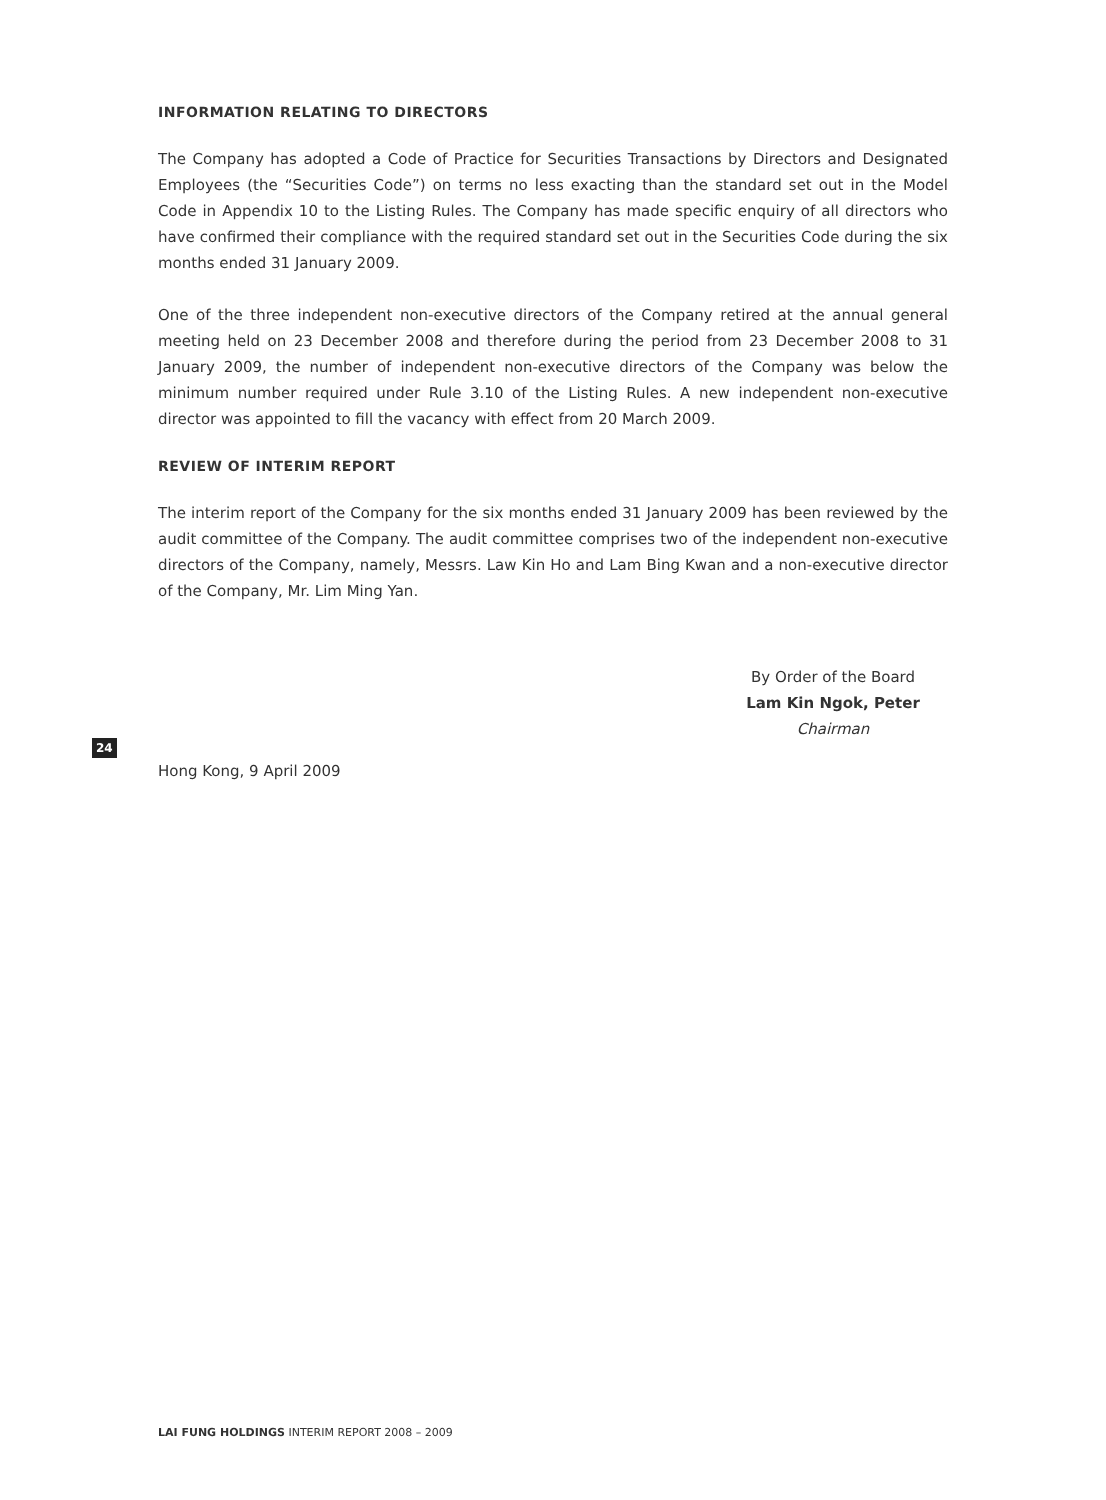INFORMATION RELATING TO DIRECTORS
The Company has adopted a Code of Practice for Securities Transactions by Directors and Designated Employees (the “Securities Code”) on terms no less exacting than the standard set out in the Model Code in Appendix 10 to the Listing Rules. The Company has made specific enquiry of all directors who have confirmed their compliance with the required standard set out in the Securities Code during the six months ended 31 January 2009.
One of the three independent non-executive directors of the Company retired at the annual general meeting held on 23 December 2008 and therefore during the period from 23 December 2008 to 31 January 2009, the number of independent non-executive directors of the Company was below the minimum number required under Rule 3.10 of the Listing Rules. A new independent non-executive director was appointed to fill the vacancy with effect from 20 March 2009.
REVIEW OF INTERIM REPORT
The interim report of the Company for the six months ended 31 January 2009 has been reviewed by the audit committee of the Company. The audit committee comprises two of the independent non-executive directors of the Company, namely, Messrs. Law Kin Ho and Lam Bing Kwan and a non-executive director of the Company, Mr. Lim Ming Yan.
By Order of the Board
Lam Kin Ngok, Peter
Chairman
Hong Kong, 9 April 2009
24
LAI FUNG HOLDINGS INTERIM REPORT 2008 – 2009